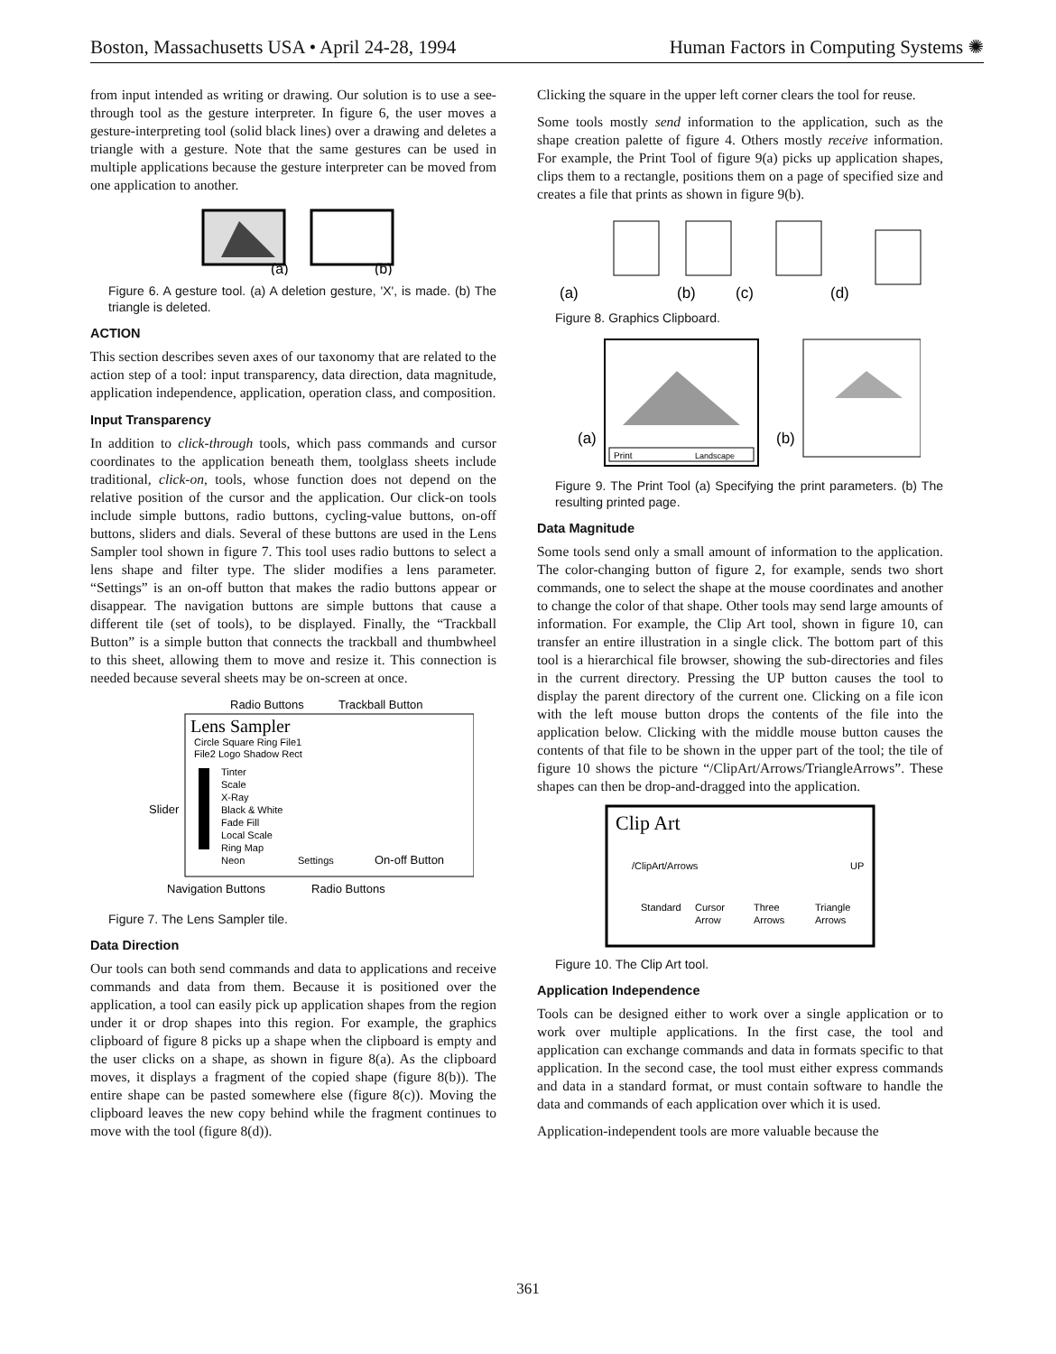Boston, Massachusetts USA • April 24-28, 1994 Human Factors in Computing Systems ✺
from input intended as writing or drawing. Our solution is to use a see-through tool as the gesture interpreter. In figure 6, the user moves a gesture-interpreting tool (solid black lines) over a drawing and deletes a triangle with a gesture. Note that the same gestures can be used in multiple applications because the gesture interpreter can be moved from one application to another.
(a)
(b)
Figure 6. A gesture tool. (a) A deletion gesture, 'X', is made. (b) The triangle is deleted.
ACTION
This section describes seven axes of our taxonomy that are related to the action step of a tool: input transparency, data direction, data magnitude, application independence, application, operation class, and composition.
Input Transparency
In addition to click-through tools, which pass commands and cursor coordinates to the application beneath them, toolglass sheets include traditional, click-on, tools, whose function does not depend on the relative position of the cursor and the application. Our click-on tools include simple buttons, radio buttons, cycling-value buttons, on-off buttons, sliders and dials. Several of these buttons are used in the Lens Sampler tool shown in figure 7. This tool uses radio buttons to select a lens shape and filter type. The slider modifies a lens parameter. “Settings” is an on-off button that makes the radio buttons appear or disappear. The navigation buttons are simple buttons that cause a different tile (set of tools), to be displayed. Finally, the “Trackball Button” is a simple button that connects the trackball and thumbwheel to this sheet, allowing them to move and resize it. This connection is needed because several sheets may be on-screen at once.
Radio Buttons
Trackball Button
Lens Sampler
Circle Square Ring File1
File2 Logo Shadow Rect
Tinter
Scale
X-Ray
Black & White
Fade Fill
Local Scale
Ring Map
Neon
Settings
On-off Button
Slider
Navigation Buttons
Radio Buttons
Figure 7. The Lens Sampler tile.
Data Direction
Our tools can both send commands and data to applications and receive commands and data from them. Because it is positioned over the application, a tool can easily pick up application shapes from the region under it or drop shapes into this region. For example, the graphics clipboard of figure 8 picks up a shape when the clipboard is empty and the user clicks on a shape, as shown in figure 8(a). As the clipboard moves, it displays a fragment of the copied shape (figure 8(b)). The entire shape can be pasted somewhere else (figure 8(c)). Moving the clipboard leaves the new copy behind while the fragment continues to move with the tool (figure 8(d)).
Clicking the square in the upper left corner clears the tool for reuse.
Some tools mostly send information to the application, such as the shape creation palette of figure 4. Others mostly receive information. For example, the Print Tool of figure 9(a) picks up application shapes, clips them to a rectangle, positions them on a page of specified size and creates a file that prints as shown in figure 9(b).
(a)
(b)
(c)
(d)
Figure 8. Graphics Clipboard.
Print
Landscape
(a)
(b)
Figure 9. The Print Tool (a) Specifying the print parameters. (b) The resulting printed page.
Data Magnitude
Some tools send only a small amount of information to the application. The color-changing button of figure 2, for example, sends two short commands, one to select the shape at the mouse coordinates and another to change the color of that shape. Other tools may send large amounts of information. For example, the Clip Art tool, shown in figure 10, can transfer an entire illustration in a single click. The bottom part of this tool is a hierarchical file browser, showing the sub-directories and files in the current directory. Pressing the UP button causes the tool to display the parent directory of the current one. Clicking on a file icon with the left mouse button drops the contents of the file into the application below. Clicking with the middle mouse button causes the contents of that file to be shown in the upper part of the tool; the tile of figure 10 shows the picture “/ClipArt/Arrows/TriangleArrows”. These shapes can then be drop-and-dragged into the application.
Clip Art
/ClipArt/Arrows
UP
Standard
Cursor
Arrow
Three
Arrows
Triangle
Arrows
Figure 10. The Clip Art tool.
Application Independence
Tools can be designed either to work over a single application or to work over multiple applications. In the first case, the tool and application can exchange commands and data in formats specific to that application. In the second case, the tool must either express commands and data in a standard format, or must contain software to handle the data and commands of each application over which it is used.
Application-independent tools are more valuable because the
361